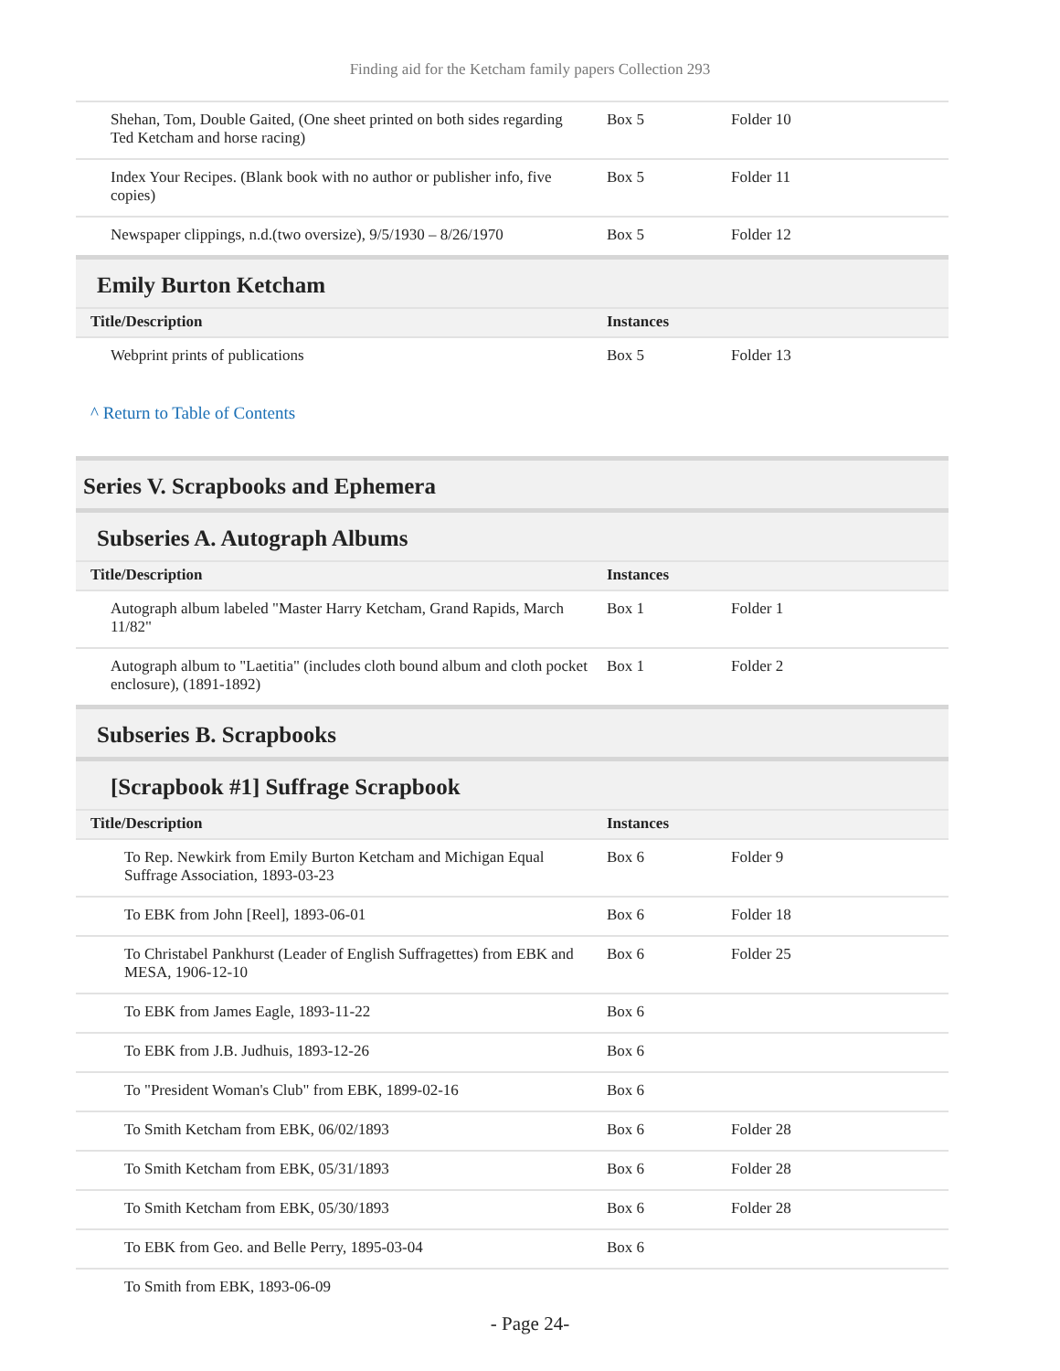Finding aid for the Ketcham family papers Collection 293
| Shehan, Tom, Double Gaited, (One sheet printed on both sides regarding Ted Ketcham and horse racing) | Box 5 | Folder 10 |
| Index Your Recipes. (Blank book with no author or publisher info, five copies) | Box 5 | Folder 11 |
| Newspaper clippings, n.d.(two oversize), 9/5/1930 – 8/26/1970 | Box 5 | Folder 12 |
Emily Burton Ketcham
| Title/Description | Instances | |
| --- | --- | --- |
| Webprint prints of publications | Box 5 | Folder 13 |
^ Return to Table of Contents
Series V. Scrapbooks and Ephemera
Subseries A. Autograph Albums
| Title/Description | Instances | |
| --- | --- | --- |
| Autograph album labeled "Master Harry Ketcham, Grand Rapids, March 11/82" | Box 1 | Folder 1 |
| Autograph album to "Laetitia" (includes cloth bound album and cloth pocket enclosure), (1891-1892) | Box 1 | Folder 2 |
Subseries B. Scrapbooks
[Scrapbook #1] Suffrage Scrapbook
| Title/Description | Instances | |
| --- | --- | --- |
| To Rep. Newkirk from Emily Burton Ketcham and Michigan Equal Suffrage Association, 1893-03-23 | Box 6 | Folder 9 |
| To EBK from John [Reel], 1893-06-01 | Box 6 | Folder 18 |
| To Christabel Pankhurst (Leader of English Suffragettes) from EBK and MESA, 1906-12-10 | Box 6 | Folder 25 |
| To EBK from James Eagle, 1893-11-22 | Box 6 | |
| To EBK from J.B. Judhuis, 1893-12-26 | Box 6 | |
| To "President Woman's Club" from EBK, 1899-02-16 | Box 6 | |
| To Smith Ketcham from EBK, 06/02/1893 | Box 6 | Folder 28 |
| To Smith Ketcham from EBK, 05/31/1893 | Box 6 | Folder 28 |
| To Smith Ketcham from EBK, 05/30/1893 | Box 6 | Folder 28 |
| To EBK from Geo. and Belle Perry, 1895-03-04 | Box 6 | |
| To Smith from EBK, 1893-06-09 | | |
- Page 24-